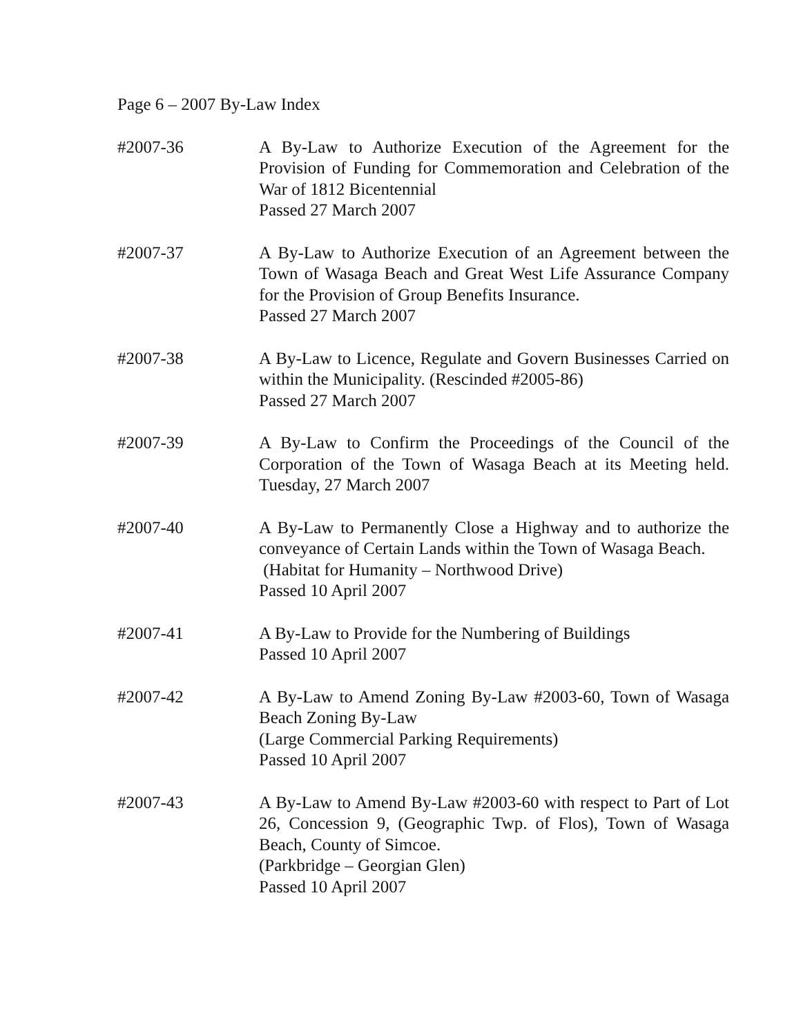Page 6 – 2007 By-Law Index
#2007-36 A By-Law to Authorize Execution of the Agreement for the Provision of Funding for Commemoration and Celebration of the War of 1812 Bicentennial
Passed 27 March 2007
#2007-37 A By-Law to Authorize Execution of an Agreement between the Town of Wasaga Beach and Great West Life Assurance Company for the Provision of Group Benefits Insurance.
Passed 27 March 2007
#2007-38 A By-Law to Licence, Regulate and Govern Businesses Carried on within the Municipality. (Rescinded #2005-86)
Passed 27 March 2007
#2007-39 A By-Law to Confirm the Proceedings of the Council of the Corporation of the Town of Wasaga Beach at its Meeting held. Tuesday, 27 March 2007
#2007-40 A By-Law to Permanently Close a Highway and to authorize the conveyance of Certain Lands within the Town of Wasaga Beach.
(Habitat for Humanity – Northwood Drive)
Passed 10 April 2007
#2007-41 A By-Law to Provide for the Numbering of Buildings
Passed 10 April 2007
#2007-42 A By-Law to Amend Zoning By-Law #2003-60, Town of Wasaga Beach Zoning By-Law
(Large Commercial Parking Requirements)
Passed 10 April 2007
#2007-43 A By-Law to Amend By-Law #2003-60 with respect to Part of Lot 26, Concession 9, (Geographic Twp. of Flos), Town of Wasaga Beach, County of Simcoe.
(Parkbridge – Georgian Glen)
Passed 10 April 2007